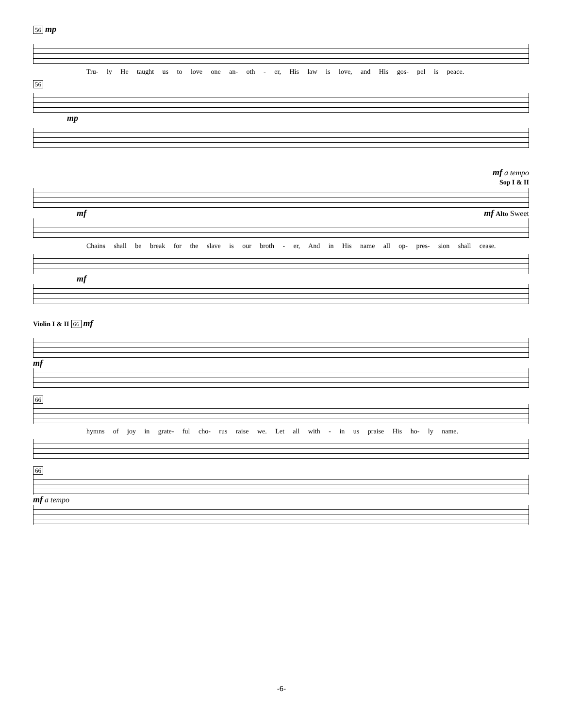56 mp
Tru- ly He taught us to love one an- oth - er, His law is love, and His gos- pel is peace.
56
mp
mf a tempo
Sop I & II
mf mf Alto Sweet
Chains shall be break for the slave is our broth - er, And in His name all op- pres- sion shall cease.
mf
Violin I & II 66 mf
mf
66
hymns of joy in grate- ful cho- rus raise we. Let all with - in us praise His ho- ly name.
66
mf a tempo
-6-